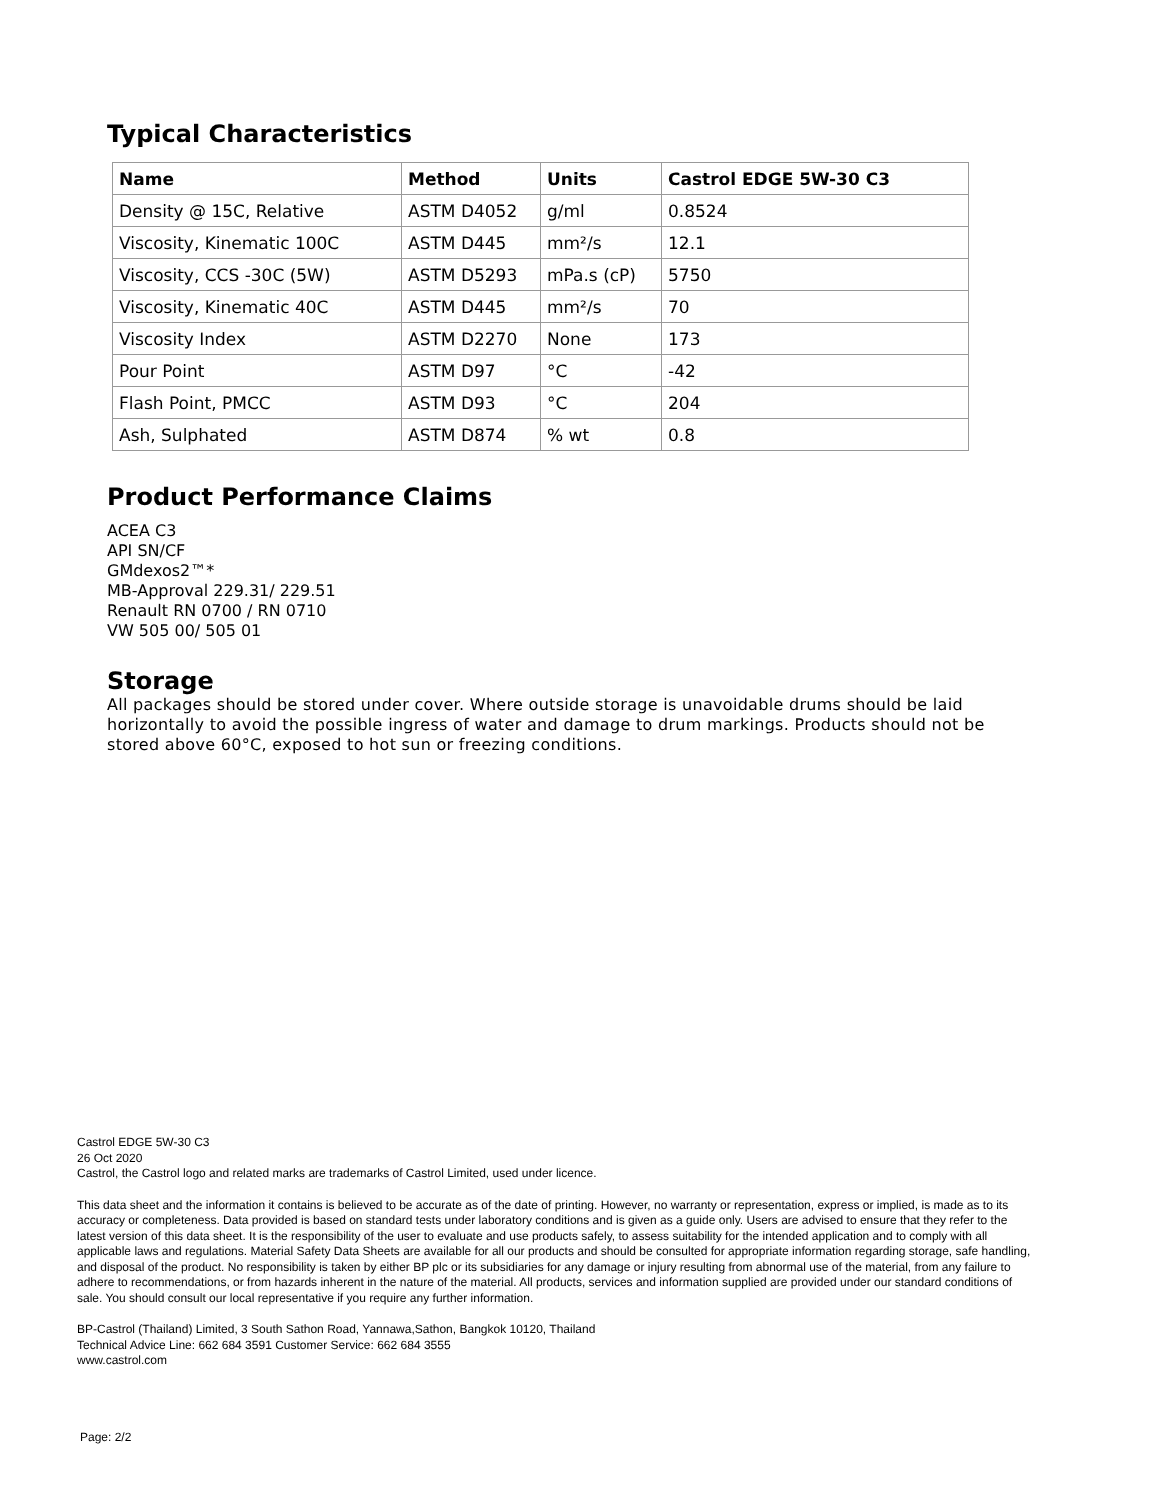Typical Characteristics
| Name | Method | Units | Castrol EDGE 5W-30 C3 |
| --- | --- | --- | --- |
| Density @ 15C, Relative | ASTM D4052 | g/ml | 0.8524 |
| Viscosity, Kinematic 100C | ASTM D445 | mm²/s | 12.1 |
| Viscosity, CCS -30C (5W) | ASTM D5293 | mPa.s (cP) | 5750 |
| Viscosity, Kinematic 40C | ASTM D445 | mm²/s | 70 |
| Viscosity Index | ASTM D2270 | None | 173 |
| Pour Point | ASTM D97 | °C | -42 |
| Flash Point, PMCC | ASTM D93 | °C | 204 |
| Ash, Sulphated | ASTM D874 | % wt | 0.8 |
Product Performance Claims
ACEA C3
API SN/CF
GMdexos2™*
MB-Approval 229.31/ 229.51
Renault RN 0700 / RN 0710
VW 505 00/ 505 01
Storage
All packages should be stored under cover. Where outside storage is unavoidable drums should be laid horizontally to avoid the possible ingress of water and damage to drum markings. Products should not be stored above 60°C, exposed to hot sun or freezing conditions.
Castrol EDGE 5W-30 C3
26 Oct 2020
Castrol, the Castrol logo and related marks are trademarks of Castrol Limited, used under licence.
This data sheet and the information it contains is believed to be accurate as of the date of printing. However, no warranty or representation, express or implied, is made as to its accuracy or completeness. Data provided is based on standard tests under laboratory conditions and is given as a guide only. Users are advised to ensure that they refer to the latest version of this data sheet. It is the responsibility of the user to evaluate and use products safely, to assess suitability for the intended application and to comply with all applicable laws and regulations. Material Safety Data Sheets are available for all our products and should be consulted for appropriate information regarding storage, safe handling, and disposal of the product. No responsibility is taken by either BP plc or its subsidiaries for any damage or injury resulting from abnormal use of the material, from any failure to adhere to recommendations, or from hazards inherent in the nature of the material. All products, services and information supplied are provided under our standard conditions of sale. You should consult our local representative if you require any further information.
BP-Castrol (Thailand) Limited, 3 South Sathon Road, Yannawa,Sathon, Bangkok 10120, Thailand
Technical Advice Line: 662 684 3591 Customer Service: 662 684 3555
www.castrol.com
Page: 2/2